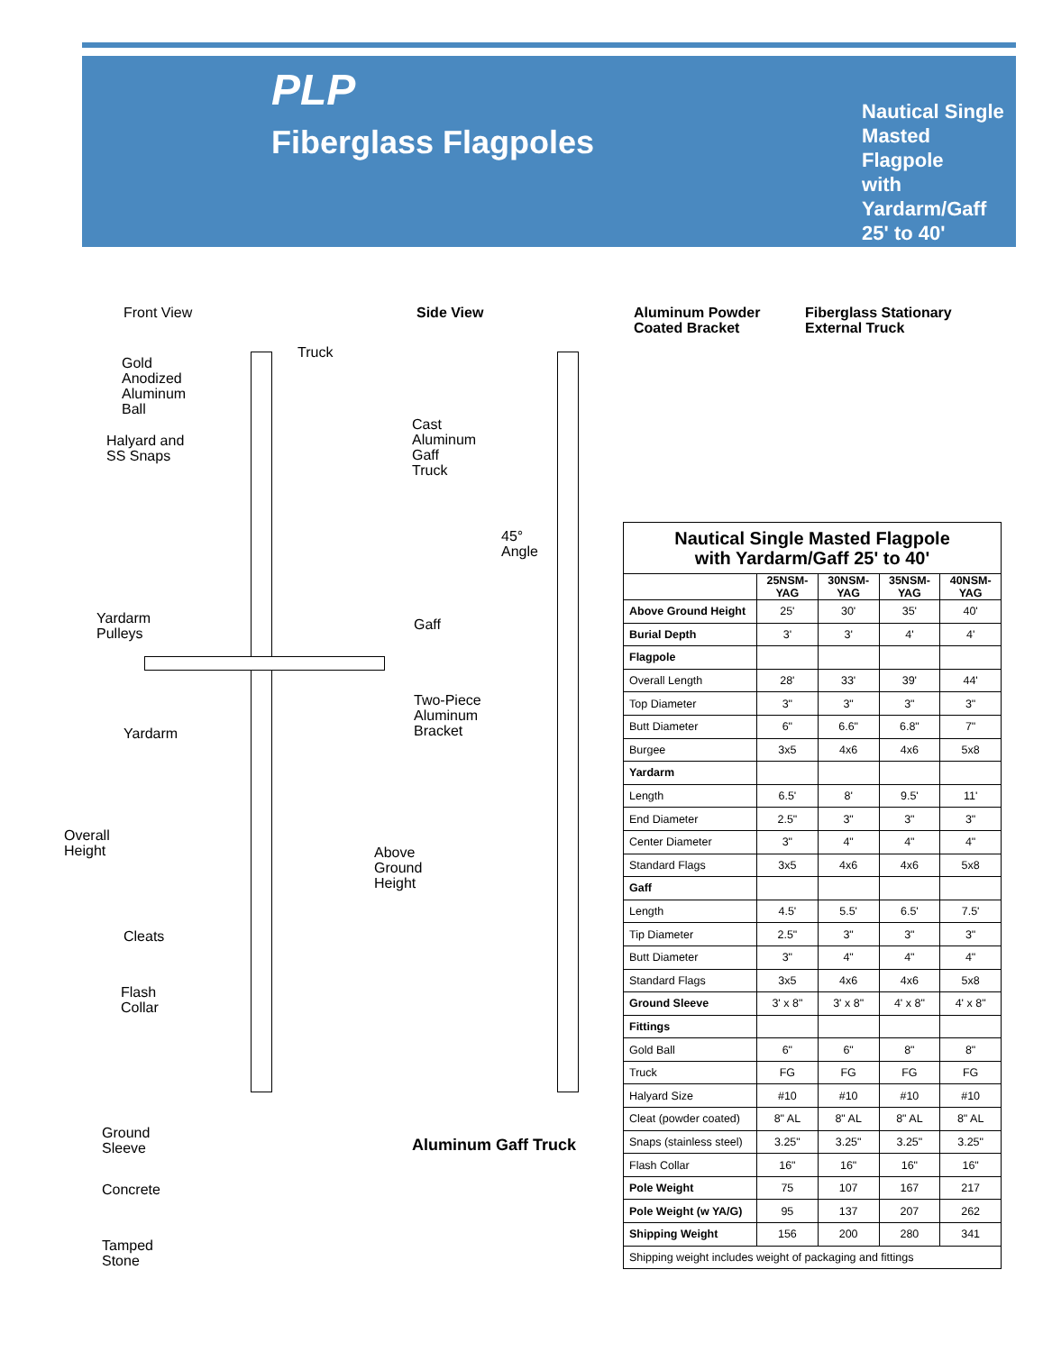PLP
Fiberglass Flagpoles
Nautical Single
Masted Flagpole
with Yardarm/Gaff
25' to 40'
Front View
Truck
Gold
Anodized
Aluminum
Ball
Halyard and
SS Snaps
Yardarm
Pulleys
Yardarm
Overall
Height
Cleats
Flash
Collar
Ground
Sleeve
Concrete
Tamped
Stone
Side View
Cast
Aluminum
Gaff
Truck
45°
Angle
Gaff
Two-Piece
Aluminum
Bracket
Above
Ground
Height
Aluminum Gaff Truck
Aluminum Powder
Coated Bracket
Fiberglass Stationary
External Truck
| Nautical Single Masted Flagpole with Yardarm/Gaff 25' to 40' | | | | |
| --- | --- | --- | --- | --- |
| | 25NSM- YAG | 30NSM- YAG | 35NSM- YAG | 40NSM- YAG |
| Above Ground Height | 25' | 30' | 35' | 40' |
| Burial Depth | 3' | 3' | 4' | 4' |
| Flagpole | | | | |
| Overall Length | 28' | 33' | 39' | 44' |
| Top Diameter | 3" | 3" | 3" | 3" |
| Butt Diameter | 6" | 6.6" | 6.8" | 7" |
| Burgee | 3x5 | 4x6 | 4x6 | 5x8 |
| Yardarm | | | | |
| Length | 6.5' | 8' | 9.5' | 11' |
| End Diameter | 2.5" | 3" | 3" | 3" |
| Center Diameter | 3" | 4" | 4" | 4" |
| Standard Flags | 3x5 | 4x6 | 4x6 | 5x8 |
| Gaff | | | | |
| Length | 4.5' | 5.5' | 6.5' | 7.5' |
| Tip Diameter | 2.5" | 3" | 3" | 3" |
| Butt Diameter | 3" | 4" | 4" | 4" |
| Standard Flags | 3x5 | 4x6 | 4x6 | 5x8 |
| Ground Sleeve | 3' x 8" | 3' x 8" | 4' x 8" | 4' x 8" |
| Fittings | | | | |
| Gold Ball | 6" | 6" | 8" | 8" |
| Truck | FG | FG | FG | FG |
| Halyard Size | #10 | #10 | #10 | #10 |
| Cleat (powder coated) | 8" AL | 8" AL | 8" AL | 8" AL |
| Snaps (stainless steel) | 3.25" | 3.25" | 3.25" | 3.25" |
| Flash Collar | 16" | 16" | 16" | 16" |
| Pole Weight | 75 | 107 | 167 | 217 |
| Pole Weight (w YA/G) | 95 | 137 | 207 | 262 |
| Shipping Weight | 156 | 200 | 280 | 341 |
| Shipping weight includes weight of packaging and fittings | | | | |